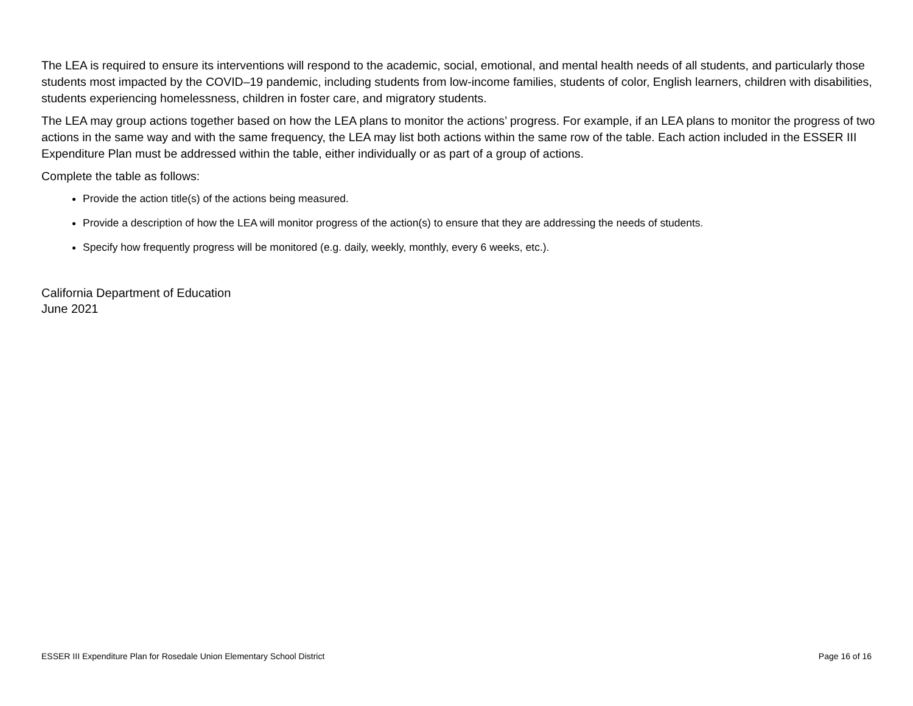The LEA is required to ensure its interventions will respond to the academic, social, emotional, and mental health needs of all students, and particularly those students most impacted by the COVID–19 pandemic, including students from low-income families, students of color, English learners, children with disabilities, students experiencing homelessness, children in foster care, and migratory students.
The LEA may group actions together based on how the LEA plans to monitor the actions’ progress. For example, if an LEA plans to monitor the progress of two actions in the same way and with the same frequency, the LEA may list both actions within the same row of the table. Each action included in the ESSER III Expenditure Plan must be addressed within the table, either individually or as part of a group of actions.
Complete the table as follows:
Provide the action title(s) of the actions being measured.
Provide a description of how the LEA will monitor progress of the action(s) to ensure that they are addressing the needs of students.
Specify how frequently progress will be monitored (e.g. daily, weekly, monthly, every 6 weeks, etc.).
California Department of Education
June 2021
ESSER III Expenditure Plan for Rosedale Union Elementary School District Page 16 of 16